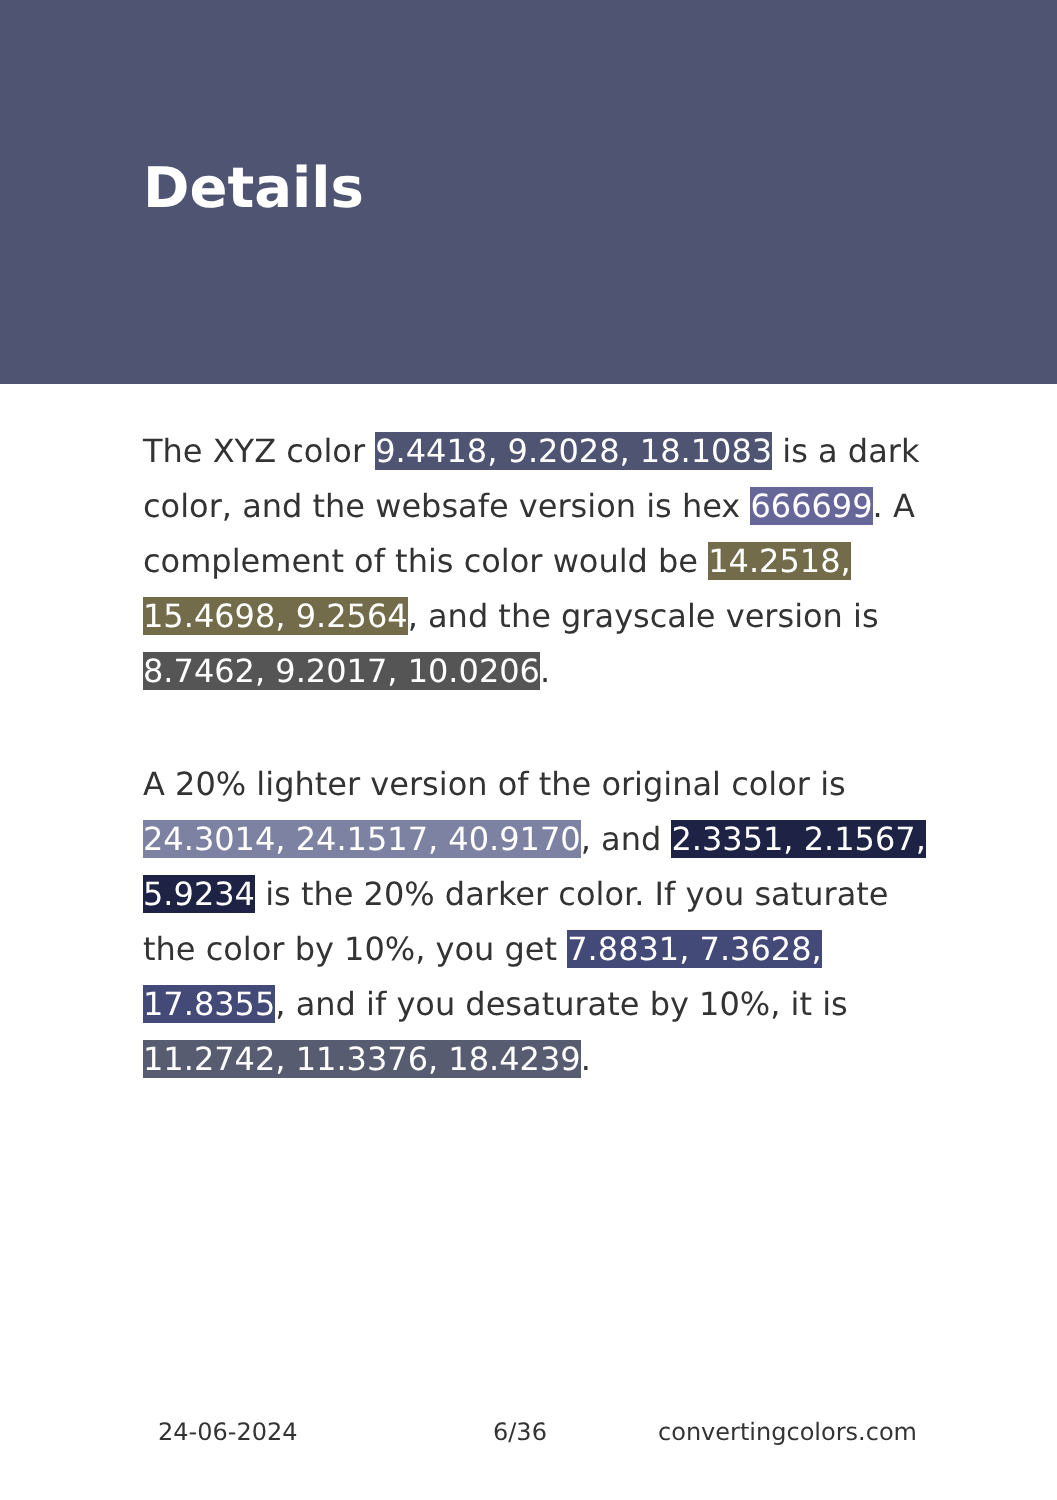Details
The XYZ color 9.4418, 9.2028, 18.1083 is a dark color, and the websafe version is hex 666699. A complement of this color would be 14.2518, 15.4698, 9.2564, and the grayscale version is 8.7462, 9.2017, 10.0206.
A 20% lighter version of the original color is 24.3014, 24.1517, 40.9170, and 2.3351, 2.1567, 5.9234 is the 20% darker color. If you saturate the color by 10%, you get 7.8831, 7.3628, 17.8355, and if you desaturate by 10%, it is 11.2742, 11.3376, 18.4239.
24-06-2024 6/36 convertingcolors.com